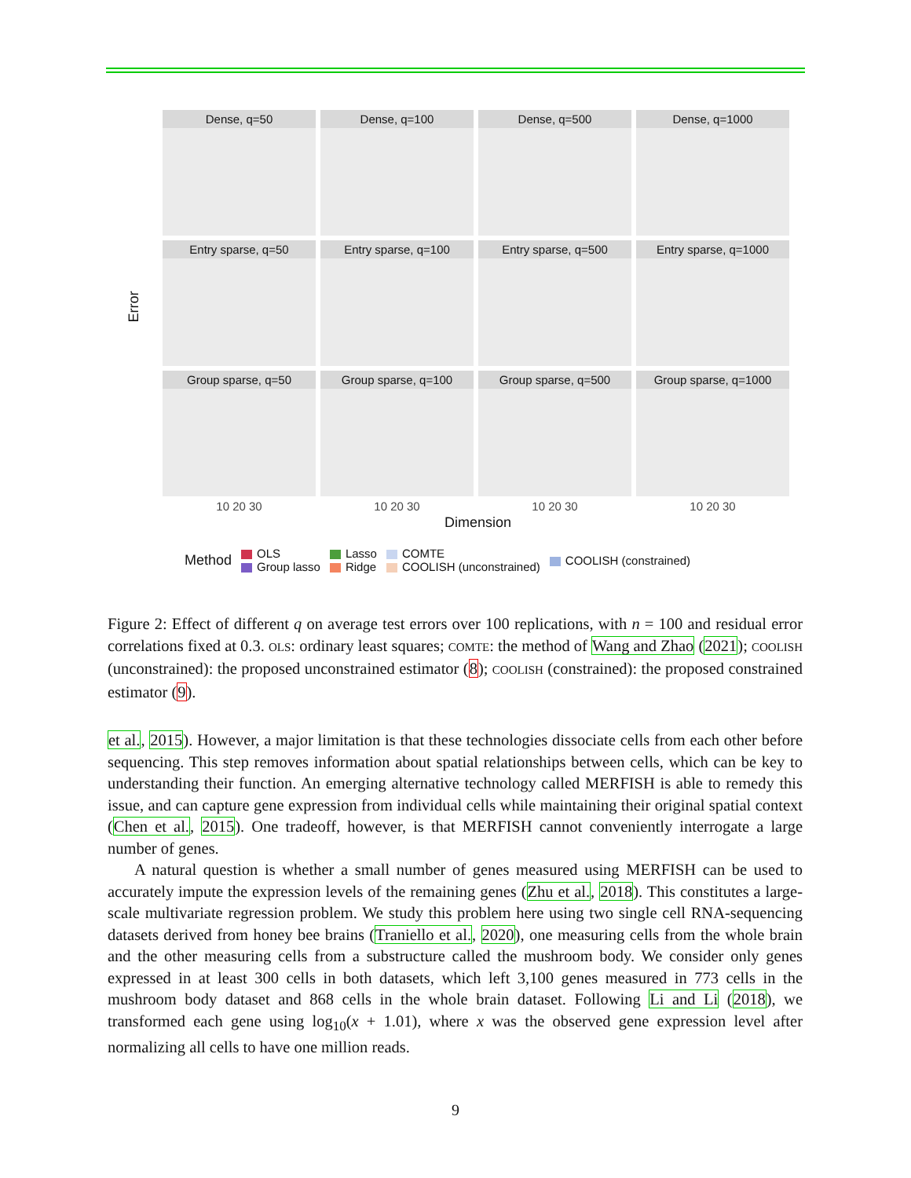Error
Dense, q=50
Dense, q=100
Dense, q=500
Dense, q=1000
Entry sparse, q=50
Entry sparse, q=100
Entry sparse, q=500
Entry sparse, q=1000
Group sparse, q=50
Group sparse, q=100
Group sparse, q=500
Group sparse, q=1000
10 20 30
10 20 30
10 20 30
10 20 30
Dimension
Method OLS
Group lasso Lasso
Ridge COMTE
COOLISH (unconstrained) COOLISH (constrained)
Figure 2: Effect of different q on average test errors over 100 replications, with n = 100 and residual error correlations fixed at 0.3. OLS: ordinary least squares; COMTE: the method of Wang and Zhao (2021); COOLISH (unconstrained): the proposed unconstrained estimator (8); COOLISH (constrained): the proposed constrained estimator (9).
et al., 2015). However, a major limitation is that these technologies dissociate cells from each other before sequencing. This step removes information about spatial relationships between cells, which can be key to understanding their function. An emerging alternative technology called MERFISH is able to remedy this issue, and can capture gene expression from individual cells while maintaining their original spatial context (Chen et al., 2015). One tradeoff, however, is that MERFISH cannot conveniently interrogate a large number of genes.
A natural question is whether a small number of genes measured using MERFISH can be used to accurately impute the expression levels of the remaining genes (Zhu et al., 2018). This constitutes a large-scale multivariate regression problem. We study this problem here using two single cell RNA-sequencing datasets derived from honey bee brains (Traniello et al., 2020), one measuring cells from the whole brain and the other measuring cells from a substructure called the mushroom body. We consider only genes expressed in at least 300 cells in both datasets, which left 3,100 genes measured in 773 cells in the mushroom body dataset and 868 cells in the whole brain dataset. Following Li and Li (2018), we transformed each gene using log<sub>10</sub>(x + 1.01), where x was the observed gene expression level after normalizing all cells to have one million reads.
9